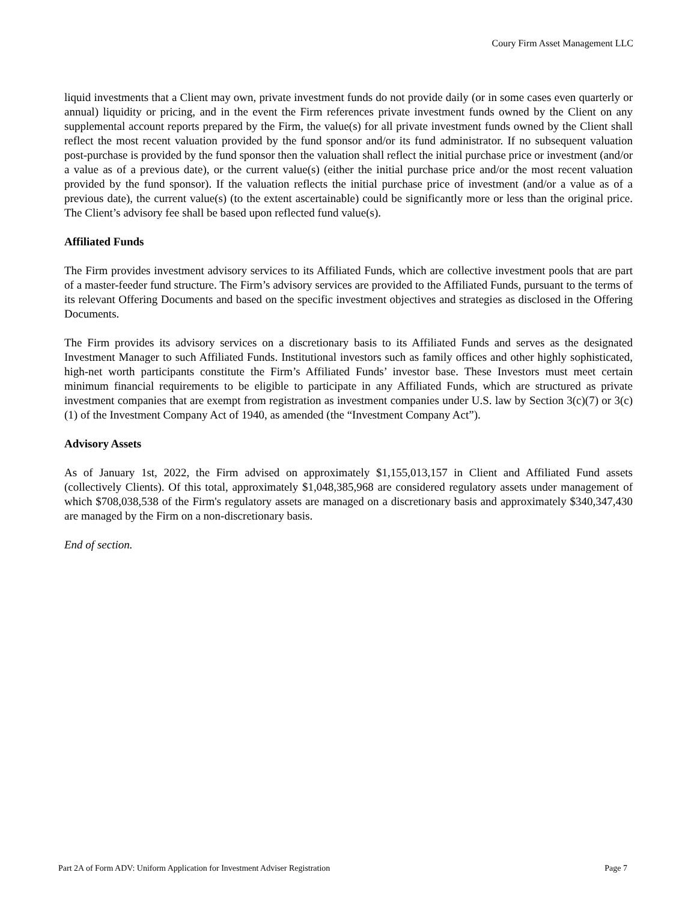Coury Firm Asset Management LLC
liquid investments that a Client may own, private investment funds do not provide daily (or in some cases even quarterly or annual) liquidity or pricing, and in the event the Firm references private investment funds owned by the Client on any supplemental account reports prepared by the Firm, the value(s) for all private investment funds owned by the Client shall reflect the most recent valuation provided by the fund sponsor and/or its fund administrator. If no subsequent valuation post-purchase is provided by the fund sponsor then the valuation shall reflect the initial purchase price or investment (and/or a value as of a previous date), or the current value(s) (either the initial purchase price and/or the most recent valuation provided by the fund sponsor). If the valuation reflects the initial purchase price of investment (and/or a value as of a previous date), the current value(s) (to the extent ascertainable) could be significantly more or less than the original price. The Client’s advisory fee shall be based upon reflected fund value(s).
Affiliated Funds
The Firm provides investment advisory services to its Affiliated Funds, which are collective investment pools that are part of a master-feeder fund structure. The Firm’s advisory services are provided to the Affiliated Funds, pursuant to the terms of its relevant Offering Documents and based on the specific investment objectives and strategies as disclosed in the Offering Documents.
The Firm provides its advisory services on a discretionary basis to its Affiliated Funds and serves as the designated Investment Manager to such Affiliated Funds. Institutional investors such as family offices and other highly sophisticated, high-net worth participants constitute the Firm’s Affiliated Funds’ investor base. These Investors must meet certain minimum financial requirements to be eligible to participate in any Affiliated Funds, which are structured as private investment companies that are exempt from registration as investment companies under U.S. law by Section 3(c)(7) or 3(c)(1) of the Investment Company Act of 1940, as amended (the “Investment Company Act”).
Advisory Assets
As of January 1st, 2022, the Firm advised on approximately $1,155,013,157 in Client and Affiliated Fund assets (collectively Clients). Of this total, approximately $1,048,385,968 are considered regulatory assets under management of which $708,038,538 of the Firm's regulatory assets are managed on a discretionary basis and approximately $340,347,430 are managed by the Firm on a non-discretionary basis.
End of section.
Part 2A of Form ADV: Uniform Application for Investment Adviser Registration Page 7